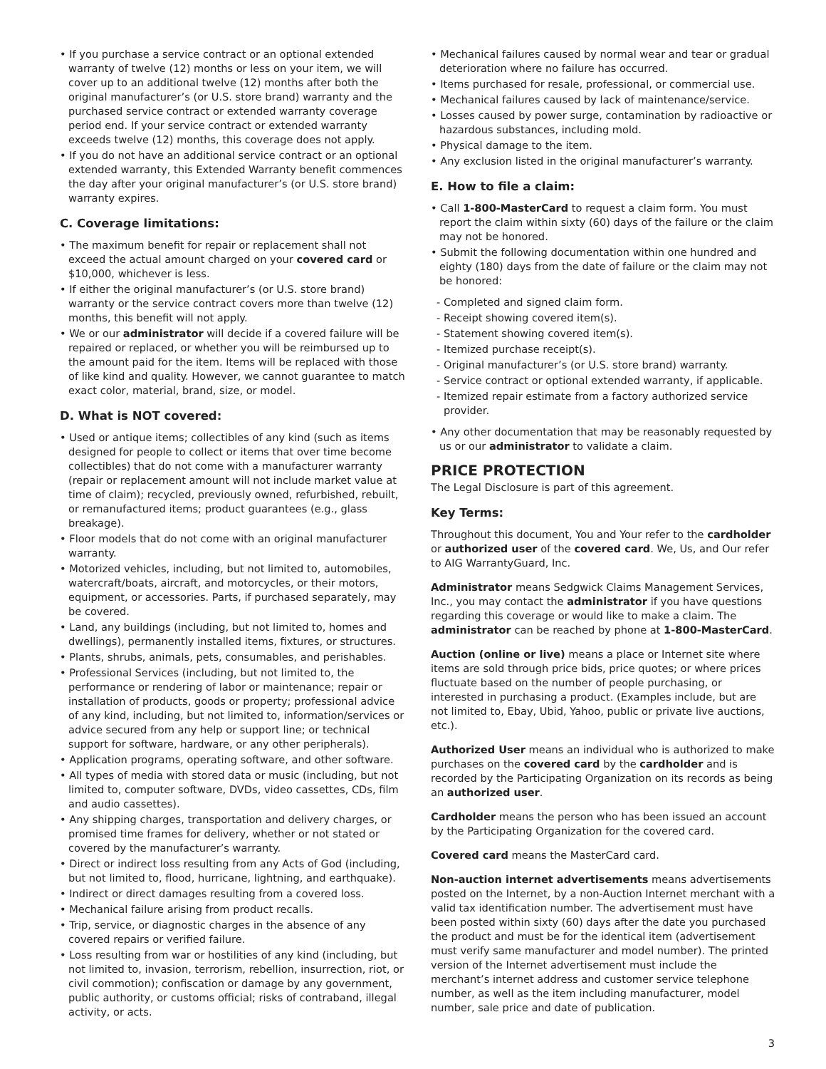• If you purchase a service contract or an optional extended warranty of twelve (12) months or less on your item, we will cover up to an additional twelve (12) months after both the original manufacturer’s (or U.S. store brand) warranty and the purchased service contract or extended warranty coverage period end. If your service contract or extended warranty exceeds twelve (12) months, this coverage does not apply.
• If you do not have an additional service contract or an optional extended warranty, this Extended Warranty benefit commences the day after your original manufacturer’s (or U.S. store brand) warranty expires.
C. Coverage limitations:
• The maximum benefit for repair or replacement shall not exceed the actual amount charged on your covered card or $10,000, whichever is less.
• If either the original manufacturer’s (or U.S. store brand) warranty or the service contract covers more than twelve (12) months, this benefit will not apply.
• We or our administrator will decide if a covered failure will be repaired or replaced, or whether you will be reimbursed up to the amount paid for the item. Items will be replaced with those of like kind and quality. However, we cannot guarantee to match exact color, material, brand, size, or model.
D. What is NOT covered:
• Used or antique items; collectibles of any kind (such as items designed for people to collect or items that over time become collectibles) that do not come with a manufacturer warranty (repair or replacement amount will not include market value at time of claim); recycled, previously owned, refurbished, rebuilt, or remanufactured items; product guarantees (e.g., glass breakage).
• Floor models that do not come with an original manufacturer warranty.
• Motorized vehicles, including, but not limited to, automobiles, watercraft/boats, aircraft, and motorcycles, or their motors, equipment, or accessories. Parts, if purchased separately, may be covered.
• Land, any buildings (including, but not limited to, homes and dwellings), permanently installed items, fixtures, or structures.
• Plants, shrubs, animals, pets, consumables, and perishables.
• Professional Services (including, but not limited to, the performance or rendering of labor or maintenance; repair or installation of products, goods or property; professional advice of any kind, including, but not limited to, information/services or advice secured from any help or support line; or technical support for software, hardware, or any other peripherals).
• Application programs, operating software, and other software.
• All types of media with stored data or music (including, but not limited to, computer software, DVDs, video cassettes, CDs, film and audio cassettes).
• Any shipping charges, transportation and delivery charges, or promised time frames for delivery, whether or not stated or covered by the manufacturer’s warranty.
• Direct or indirect loss resulting from any Acts of God (including, but not limited to, flood, hurricane, lightning, and earthquake).
• Indirect or direct damages resulting from a covered loss.
• Mechanical failure arising from product recalls.
• Trip, service, or diagnostic charges in the absence of any covered repairs or verified failure.
• Loss resulting from war or hostilities of any kind (including, but not limited to, invasion, terrorism, rebellion, insurrection, riot, or civil commotion); confiscation or damage by any government, public authority, or customs official; risks of contraband, illegal activity, or acts.
• Mechanical failures caused by normal wear and tear or gradual deterioration where no failure has occurred.
• Items purchased for resale, professional, or commercial use.
• Mechanical failures caused by lack of maintenance/service.
• Losses caused by power surge, contamination by radioactive or hazardous substances, including mold.
• Physical damage to the item.
• Any exclusion listed in the original manufacturer’s warranty.
E. How to file a claim:
• Call 1-800-MasterCard to request a claim form. You must report the claim within sixty (60) days of the failure or the claim may not be honored.
• Submit the following documentation within one hundred and eighty (180) days from the date of failure or the claim may not be honored:
- Completed and signed claim form.
- Receipt showing covered item(s).
- Statement showing covered item(s).
- Itemized purchase receipt(s).
- Original manufacturer’s (or U.S. store brand) warranty.
- Service contract or optional extended warranty, if applicable.
- Itemized repair estimate from a factory authorized service provider.
• Any other documentation that may be reasonably requested by us or our administrator to validate a claim.
PRICE PROTECTION
The Legal Disclosure is part of this agreement.
Key Terms:
Throughout this document, You and Your refer to the cardholder or authorized user of the covered card. We, Us, and Our refer to AIG WarrantyGuard, Inc.
Administrator means Sedgwick Claims Management Services, Inc., you may contact the administrator if you have questions regarding this coverage or would like to make a claim. The administrator can be reached by phone at 1-800-MasterCard.
Auction (online or live) means a place or Internet site where items are sold through price bids, price quotes; or where prices fluctuate based on the number of people purchasing, or interested in purchasing a product. (Examples include, but are not limited to, Ebay, Ubid, Yahoo, public or private live auctions, etc.).
Authorized User means an individual who is authorized to make purchases on the covered card by the cardholder and is recorded by the Participating Organization on its records as being an authorized user.
Cardholder means the person who has been issued an account by the Participating Organization for the covered card.
Covered card means the MasterCard card.
Non-auction internet advertisements means advertisements posted on the Internet, by a non-Auction Internet merchant with a valid tax identification number. The advertisement must have been posted within sixty (60) days after the date you purchased the product and must be for the identical item (advertisement must verify same manufacturer and model number). The printed version of the Internet advertisement must include the merchant’s internet address and customer service telephone number, as well as the item including manufacturer, model number, sale price and date of publication.
3